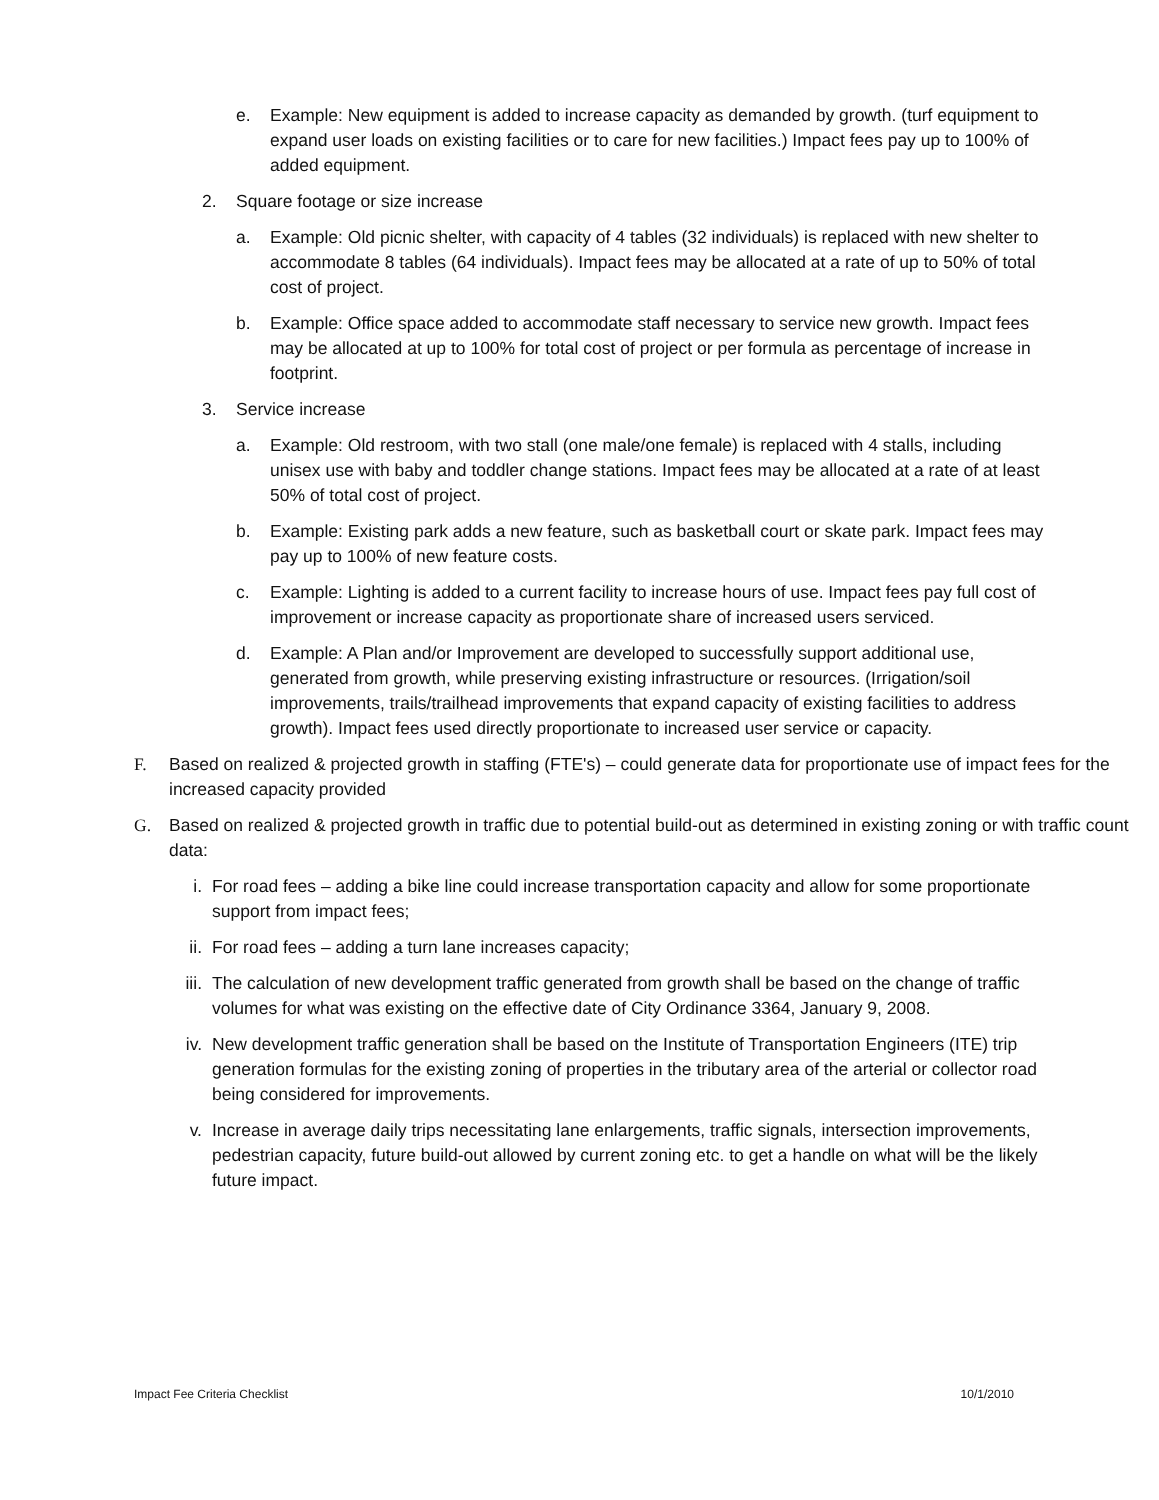e. Example: New equipment is added to increase capacity as demanded by growth. (turf equipment to expand user loads on existing facilities or to care for new facilities.) Impact fees pay up to 100% of added equipment.
2. Square footage or size increase
a. Example: Old picnic shelter, with capacity of 4 tables (32 individuals) is replaced with new shelter to accommodate 8 tables (64 individuals). Impact fees may be allocated at a rate of up to 50% of total cost of project.
b. Example: Office space added to accommodate staff necessary to service new growth. Impact fees may be allocated at up to 100% for total cost of project or per formula as percentage of increase in footprint.
3. Service increase
a. Example: Old restroom, with two stall (one male/one female) is replaced with 4 stalls, including unisex use with baby and toddler change stations. Impact fees may be allocated at a rate of at least 50% of total cost of project.
b. Example: Existing park adds a new feature, such as basketball court or skate park. Impact fees may pay up to 100% of new feature costs.
c. Example: Lighting is added to a current facility to increase hours of use. Impact fees pay full cost of improvement or increase capacity as proportionate share of increased users serviced.
d. Example: A Plan and/or Improvement are developed to successfully support additional use, generated from growth, while preserving existing infrastructure or resources. (Irrigation/soil improvements, trails/trailhead improvements that expand capacity of existing facilities to address growth). Impact fees used directly proportionate to increased user service or capacity.
F. Based on realized & projected growth in staffing (FTE's) – could generate data for proportionate use of impact fees for the increased capacity provided
G. Based on realized & projected growth in traffic due to potential build-out as determined in existing zoning or with traffic count data:
i. For road fees – adding a bike line could increase transportation capacity and allow for some proportionate support from impact fees;
ii. For road fees – adding a turn lane increases capacity;
iii. The calculation of new development traffic generated from growth shall be based on the change of traffic volumes for what was existing on the effective date of City Ordinance 3364, January 9, 2008.
iv. New development traffic generation shall be based on the Institute of Transportation Engineers (ITE) trip generation formulas for the existing zoning of properties in the tributary area of the arterial or collector road being considered for improvements.
v. Increase in average daily trips necessitating lane enlargements, traffic signals, intersection improvements, pedestrian capacity, future build-out allowed by current zoning etc. to get a handle on what will be the likely future impact.
Impact Fee Criteria Checklist 10/1/2010